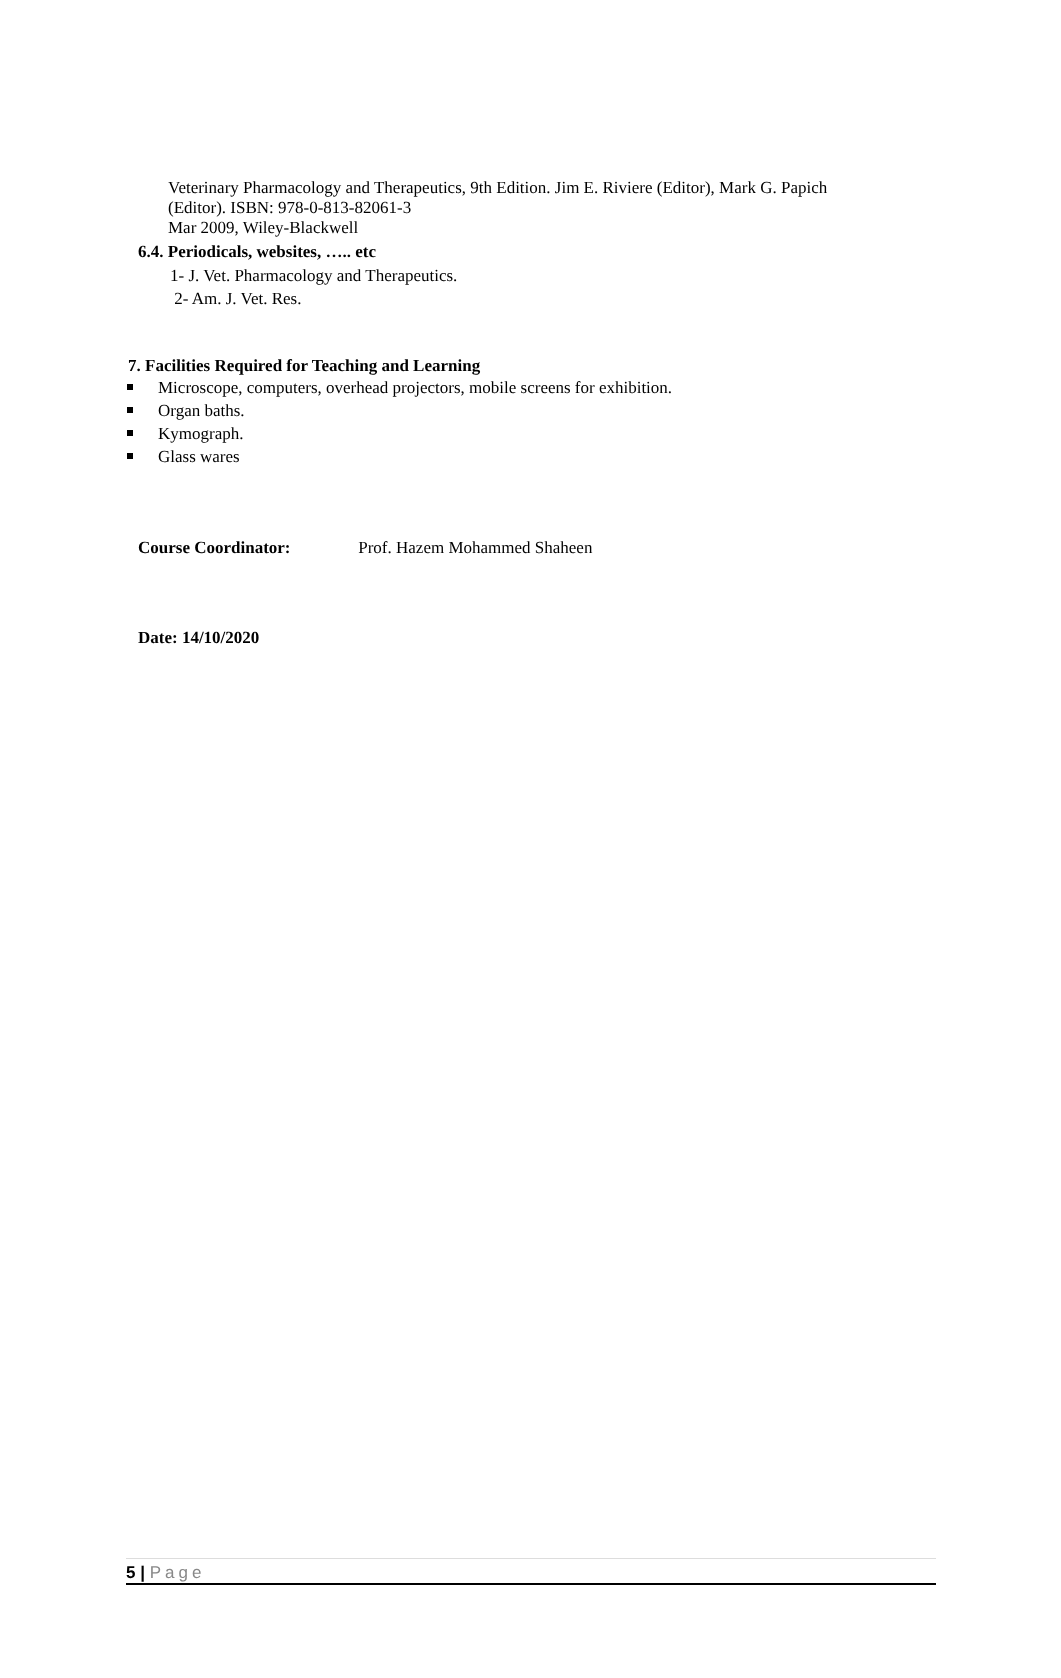Veterinary Pharmacology and Therapeutics, 9th Edition. Jim E. Riviere (Editor), Mark G. Papich (Editor). ISBN: 978-0-813-82061-3
Mar 2009, Wiley-Blackwell
6.4. Periodicals, websites, ….. etc
1- J. Vet. Pharmacology and Therapeutics.
2- Am. J. Vet. Res.
7. Facilities Required for Teaching and Learning
Microscope, computers, overhead projectors, mobile screens for exhibition.
Organ baths.
Kymograph.
Glass wares
Course Coordinator: Prof. Hazem Mohammed Shaheen
Date: 14/10/2020
5 | Page